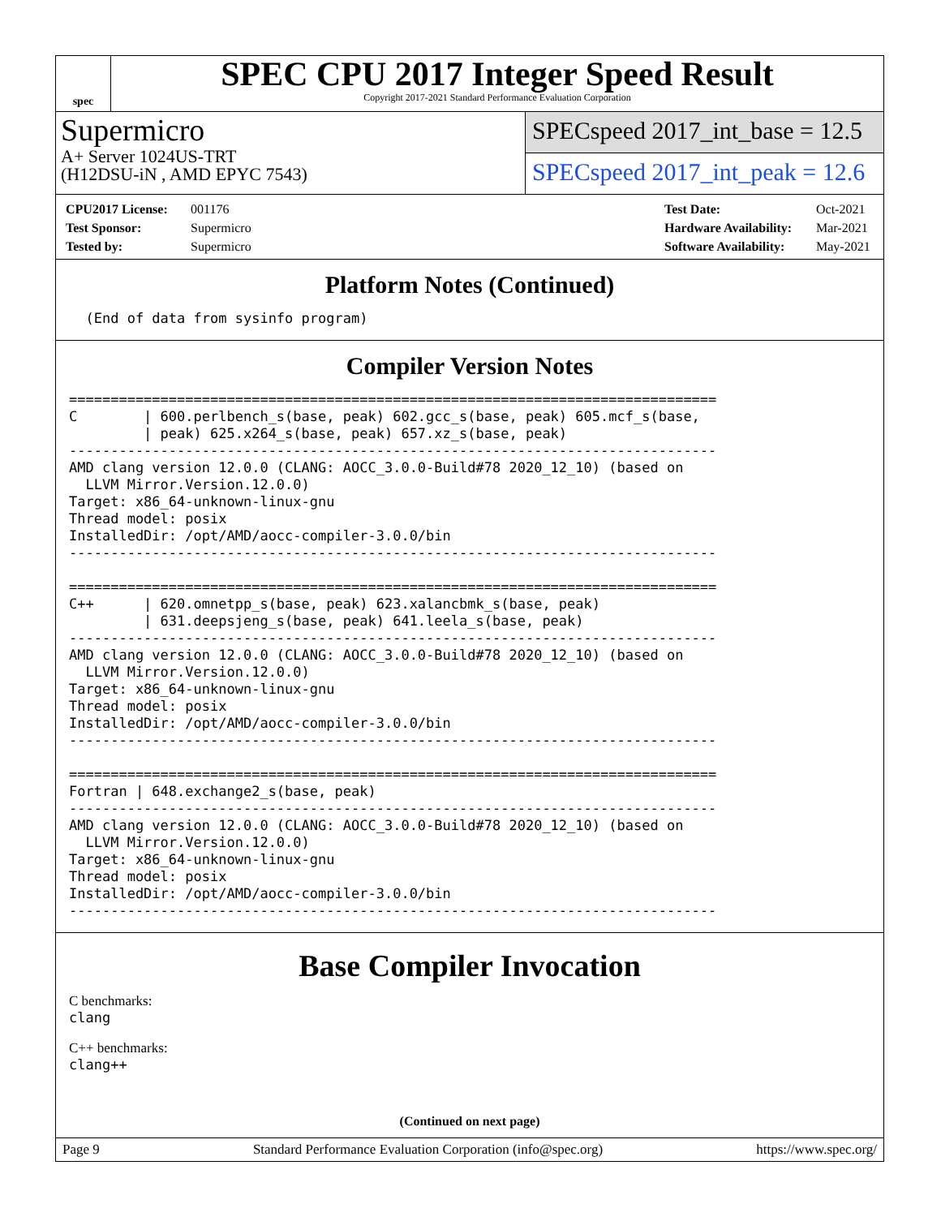spec
SPEC CPU 2017 Integer Speed Result
Copyright 2017-2021 Standard Performance Evaluation Corporation
Supermicro
A+ Server 1024US-TRT
(H12DSU-iN , AMD EPYC 7543)
SPECspeed 2017_int_base = 12.5
SPECspeed 2017_int_peak = 12.6
CPU2017 License: 001176
Test Sponsor: Supermicro
Tested by: Supermicro
Test Date: Oct-2021
Hardware Availability: Mar-2021
Software Availability: May-2021
Platform Notes (Continued)
  (End of data from sysinfo program)
Compiler Version Notes
==============================================================================
C        | 600.perlbench_s(base, peak) 602.gcc_s(base, peak) 605.mcf_s(base,
         | peak) 625.x264_s(base, peak) 657.xz_s(base, peak)
------------------------------------------------------------------------------
AMD clang version 12.0.0 (CLANG: AOCC_3.0.0-Build#78 2020_12_10) (based on
  LLVM Mirror.Version.12.0.0)
Target: x86_64-unknown-linux-gnu
Thread model: posix
InstalledDir: /opt/AMD/aocc-compiler-3.0.0/bin
------------------------------------------------------------------------------

==============================================================================
C++      | 620.omnetpp_s(base, peak) 623.xalancbmk_s(base, peak)
         | 631.deepsjeng_s(base, peak) 641.leela_s(base, peak)
------------------------------------------------------------------------------
AMD clang version 12.0.0 (CLANG: AOCC_3.0.0-Build#78 2020_12_10) (based on
  LLVM Mirror.Version.12.0.0)
Target: x86_64-unknown-linux-gnu
Thread model: posix
InstalledDir: /opt/AMD/aocc-compiler-3.0.0/bin
------------------------------------------------------------------------------

==============================================================================
Fortran | 648.exchange2_s(base, peak)
------------------------------------------------------------------------------
AMD clang version 12.0.0 (CLANG: AOCC_3.0.0-Build#78 2020_12_10) (based on
  LLVM Mirror.Version.12.0.0)
Target: x86_64-unknown-linux-gnu
Thread model: posix
InstalledDir: /opt/AMD/aocc-compiler-3.0.0/bin
------------------------------------------------------------------------------
Base Compiler Invocation
C benchmarks:
clang
C++ benchmarks:
clang++
(Continued on next page)
Page 9 Standard Performance Evaluation Corporation (info@spec.org) https://www.spec.org/